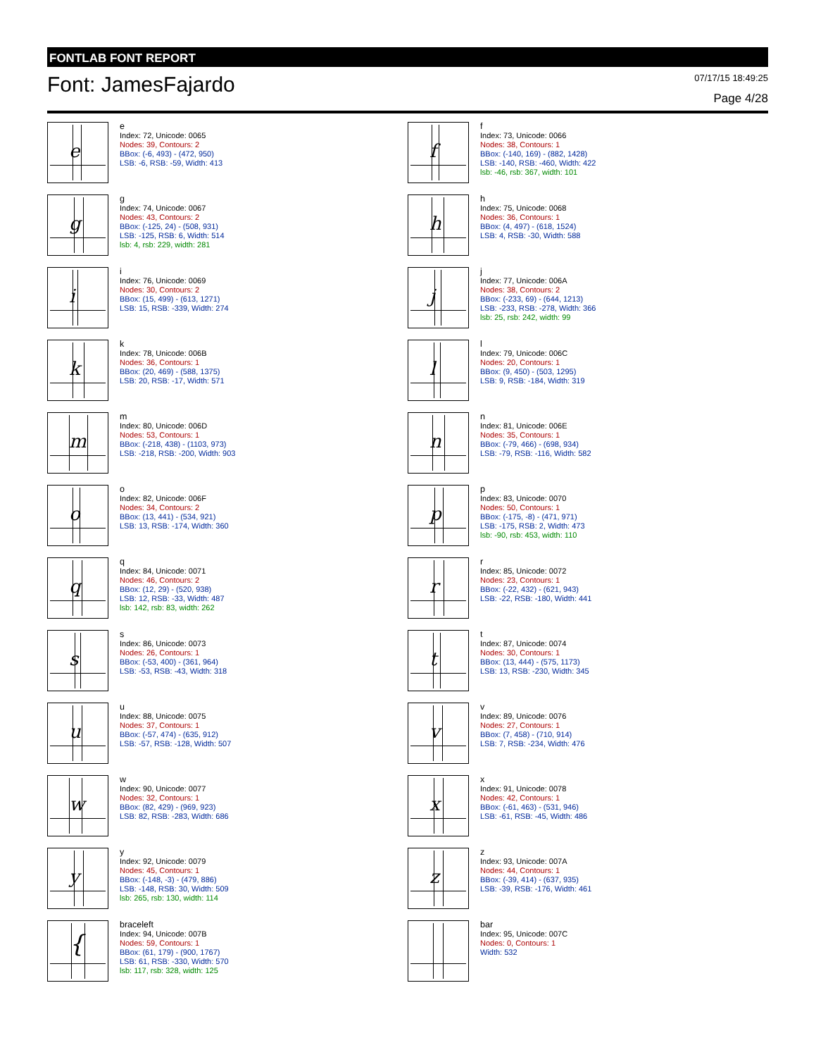FONTLAB FONT REPORT
Font: JamesFajardo
07/17/15 18:49:25
Page 4/28
e
e
Index: 72, Unicode: 0065
Nodes: 39, Contours: 2
BBox: (-6, 493) - (472, 950)
LSB: -6, RSB: -59, Width: 413
f
f
Index: 73, Unicode: 0066
Nodes: 38, Contours: 1
BBox: (-140, 169) - (882, 1428)
LSB: -140, RSB: -460, Width: 422
lsb: -46, rsb: 367, width: 101
g
g
Index: 74, Unicode: 0067
Nodes: 43, Contours: 2
BBox: (-125, 24) - (508, 931)
LSB: -125, RSB: 6, Width: 514
lsb: 4, rsb: 229, width: 281
h
h
Index: 75, Unicode: 0068
Nodes: 36, Contours: 1
BBox: (4, 497) - (618, 1524)
LSB: 4, RSB: -30, Width: 588
i
i
Index: 76, Unicode: 0069
Nodes: 30, Contours: 2
BBox: (15, 499) - (613, 1271)
LSB: 15, RSB: -339, Width: 274
j
j
Index: 77, Unicode: 006A
Nodes: 38, Contours: 2
BBox: (-233, 69) - (644, 1213)
LSB: -233, RSB: -278, Width: 366
lsb: 25, rsb: 242, width: 99
k
k
Index: 78, Unicode: 006B
Nodes: 36, Contours: 1
BBox: (20, 469) - (588, 1375)
LSB: 20, RSB: -17, Width: 571
l
l
Index: 79, Unicode: 006C
Nodes: 20, Contours: 1
BBox: (9, 450) - (503, 1295)
LSB: 9, RSB: -184, Width: 319
m
m
Index: 80, Unicode: 006D
Nodes: 53, Contours: 1
BBox: (-218, 438) - (1103, 973)
LSB: -218, RSB: -200, Width: 903
n
n
Index: 81, Unicode: 006E
Nodes: 35, Contours: 1
BBox: (-79, 466) - (698, 934)
LSB: -79, RSB: -116, Width: 582
o
o
Index: 82, Unicode: 006F
Nodes: 34, Contours: 2
BBox: (13, 441) - (534, 921)
LSB: 13, RSB: -174, Width: 360
p
p
Index: 83, Unicode: 0070
Nodes: 50, Contours: 1
BBox: (-175, -8) - (471, 971)
LSB: -175, RSB: 2, Width: 473
lsb: -90, rsb: 453, width: 110
q
q
Index: 84, Unicode: 0071
Nodes: 46, Contours: 2
BBox: (12, 29) - (520, 938)
LSB: 12, RSB: -33, Width: 487
lsb: 142, rsb: 83, width: 262
r
r
Index: 85, Unicode: 0072
Nodes: 23, Contours: 1
BBox: (-22, 432) - (621, 943)
LSB: -22, RSB: -180, Width: 441
s
s
Index: 86, Unicode: 0073
Nodes: 26, Contours: 1
BBox: (-53, 400) - (361, 964)
LSB: -53, RSB: -43, Width: 318
t
t
Index: 87, Unicode: 0074
Nodes: 30, Contours: 1
BBox: (13, 444) - (575, 1173)
LSB: 13, RSB: -230, Width: 345
u
u
Index: 88, Unicode: 0075
Nodes: 37, Contours: 1
BBox: (-57, 474) - (635, 912)
LSB: -57, RSB: -128, Width: 507
v
v
Index: 89, Unicode: 0076
Nodes: 27, Contours: 1
BBox: (7, 458) - (710, 914)
LSB: 7, RSB: -234, Width: 476
w
w
Index: 90, Unicode: 0077
Nodes: 32, Contours: 1
BBox: (82, 429) - (969, 923)
LSB: 82, RSB: -283, Width: 686
x
x
Index: 91, Unicode: 0078
Nodes: 42, Contours: 1
BBox: (-61, 463) - (531, 946)
LSB: -61, RSB: -45, Width: 486
y
y
Index: 92, Unicode: 0079
Nodes: 45, Contours: 1
BBox: (-148, -3) - (479, 886)
LSB: -148, RSB: 30, Width: 509
lsb: 265, rsb: 130, width: 114
z
z
Index: 93, Unicode: 007A
Nodes: 44, Contours: 1
BBox: (-39, 414) - (637, 935)
LSB: -39, RSB: -176, Width: 461
{
braceleft
Index: 94, Unicode: 007B
Nodes: 59, Contours: 1
BBox: (61, 179) - (900, 1767)
LSB: 61, RSB: -330, Width: 570
lsb: 117, rsb: 328, width: 125
bar
Index: 95, Unicode: 007C
Nodes: 0, Contours: 1
Width: 532